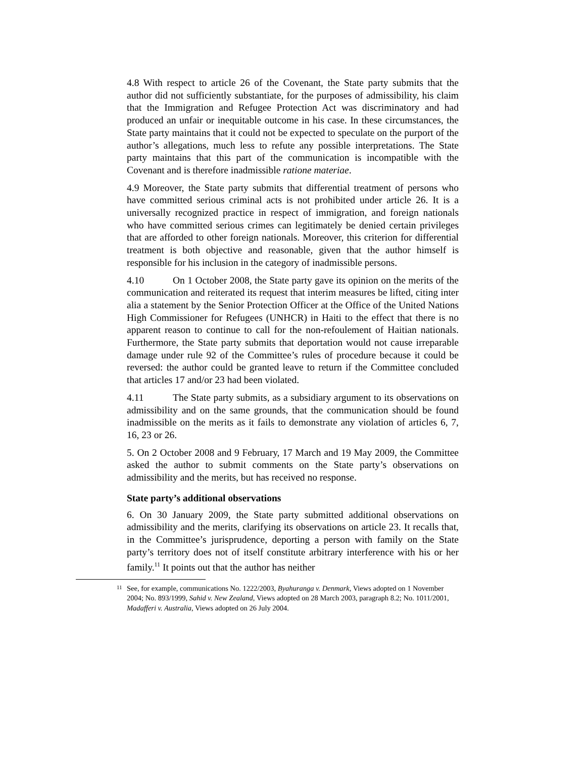4.8 With respect to article 26 of the Covenant, the State party submits that the author did not sufficiently substantiate, for the purposes of admissibility, his claim that the Immigration and Refugee Protection Act was discriminatory and had produced an unfair or inequitable outcome in his case. In these circumstances, the State party maintains that it could not be expected to speculate on the purport of the author’s allegations, much less to refute any possible interpretations. The State party maintains that this part of the communication is incompatible with the Covenant and is therefore inadmissible ratione materiae.
4.9 Moreover, the State party submits that differential treatment of persons who have committed serious criminal acts is not prohibited under article 26. It is a universally recognized practice in respect of immigration, and foreign nationals who have committed serious crimes can legitimately be denied certain privileges that are afforded to other foreign nationals. Moreover, this criterion for differential treatment is both objective and reasonable, given that the author himself is responsible for his inclusion in the category of inadmissible persons.
4.10 On 1 October 2008, the State party gave its opinion on the merits of the communication and reiterated its request that interim measures be lifted, citing inter alia a statement by the Senior Protection Officer at the Office of the United Nations High Commissioner for Refugees (UNHCR) in Haiti to the effect that there is no apparent reason to continue to call for the non-refoulement of Haitian nationals. Furthermore, the State party submits that deportation would not cause irreparable damage under rule 92 of the Committee’s rules of procedure because it could be reversed: the author could be granted leave to return if the Committee concluded that articles 17 and/or 23 had been violated.
4.11 The State party submits, as a subsidiary argument to its observations on admissibility and on the same grounds, that the communication should be found inadmissible on the merits as it fails to demonstrate any violation of articles 6, 7, 16, 23 or 26.
5. On 2 October 2008 and 9 February, 17 March and 19 May 2009, the Committee asked the author to submit comments on the State party’s observations on admissibility and the merits, but has received no response.
State party’s additional observations
6. On 30 January 2009, the State party submitted additional observations on admissibility and the merits, clarifying its observations on article 23. It recalls that, in the Committee’s jurisprudence, deporting a person with family on the State party’s territory does not of itself constitute arbitrary interference with his or her family.<sup>11</sup> It points out that the author has neither
<sup>11</sup> See, for example, communications No. 1222/2003, Byahuranga v. Denmark, Views adopted on 1 November 2004; No. 893/1999, Sahid v. New Zealand, Views adopted on 28 March 2003, paragraph 8.2; No. 1011/2001, Madafferi v. Australia, Views adopted on 26 July 2004.